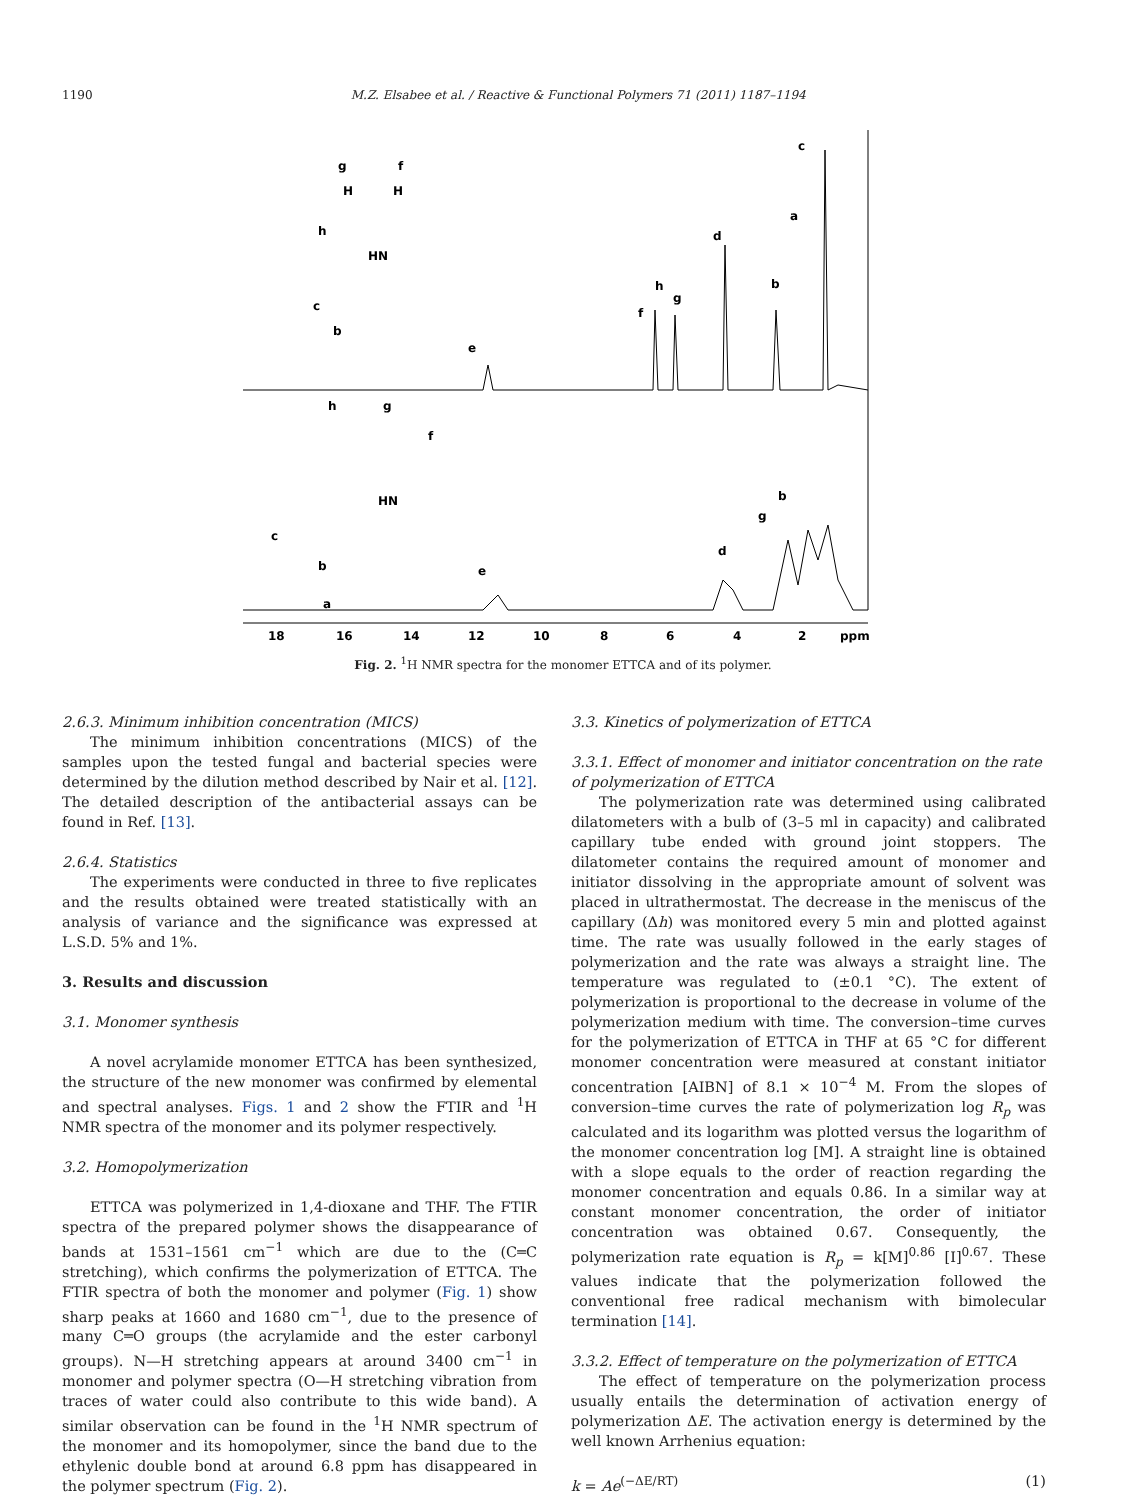1190 M.Z. Elsabee et al. / Reactive & Functional Polymers 71 (2011) 1187–1194
18
16
14
12
10
8
6
4
2
ppm
c
a
d
b
h
g
f
e
g
f
H
H
h
HN
c
b
e
d
b
g
h
g
f
HN
c
b
a
Fig. 2. <sup>1</sup>H NMR spectra for the monomer ETTCA and of its polymer.
2.6.3. Minimum inhibition concentration (MICS)
The minimum inhibition concentrations (MICS) of the samples upon the tested fungal and bacterial species were determined by the dilution method described by Nair et al. [12]. The detailed description of the antibacterial assays can be found in Ref. [13].
2.6.4. Statistics
The experiments were conducted in three to five replicates and the results obtained were treated statistically with an analysis of variance and the significance was expressed at L.S.D. 5% and 1%.
3. Results and discussion
3.1. Monomer synthesis
A novel acrylamide monomer ETTCA has been synthesized, the structure of the new monomer was confirmed by elemental and spectral analyses. Figs. 1 and 2 show the FTIR and <sup>1</sup>H NMR spectra of the monomer and its polymer respectively.
3.2. Homopolymerization
ETTCA was polymerized in 1,4-dioxane and THF. The FTIR spectra of the prepared polymer shows the disappearance of bands at 1531–1561 cm<sup>−1</sup> which are due to the (C═C stretching), which confirms the polymerization of ETTCA. The FTIR spectra of both the monomer and polymer (Fig. 1) show sharp peaks at 1660 and 1680 cm<sup>−1</sup>, due to the presence of many C═O groups (the acrylamide and the ester carbonyl groups). N—H stretching appears at around 3400 cm<sup>−1</sup> in monomer and polymer spectra (O—H stretching vibration from traces of water could also contribute to this wide band). A similar observation can be found in the <sup>1</sup>H NMR spectrum of the monomer and its homopolymer, since the band due to the ethylenic double bond at around 6.8 ppm has disappeared in the polymer spectrum (Fig. 2).
3.3. Kinetics of polymerization of ETTCA
3.3.1. Effect of monomer and initiator concentration on the rate of polymerization of ETTCA
The polymerization rate was determined using calibrated dilatometers with a bulb of (3–5 ml in capacity) and calibrated capillary tube ended with ground joint stoppers. The dilatometer contains the required amount of monomer and initiator dissolving in the appropriate amount of solvent was placed in ultrathermostat. The decrease in the meniscus of the capillary (Δh) was monitored every 5 min and plotted against time. The rate was usually followed in the early stages of polymerization and the rate was always a straight line. The temperature was regulated to (±0.1 °C). The extent of polymerization is proportional to the decrease in volume of the polymerization medium with time. The conversion–time curves for the polymerization of ETTCA in THF at 65 °C for different monomer concentration were measured at constant initiator concentration [AIBN] of 8.1 × 10<sup>−4</sup> M. From the slopes of conversion–time curves the rate of polymerization log R<sub>p</sub> was calculated and its logarithm was plotted versus the logarithm of the monomer concentration log [M]. A straight line is obtained with a slope equals to the order of reaction regarding the monomer concentration and equals 0.86. In a similar way at constant monomer concentration, the order of initiator concentration was obtained 0.67. Consequently, the polymerization rate equation is R<sub>p</sub> = k[M]<sup>0.86</sup> [I]<sup>0.67</sup>. These values indicate that the polymerization followed the conventional free radical mechanism with bimolecular termination [14].
3.3.2. Effect of temperature on the polymerization of ETTCA
The effect of temperature on the polymerization process usually entails the determination of activation energy of polymerization ΔE. The activation energy is determined by the well known Arrhenius equation:
k = Ae<sup>(−ΔE/RT)</sup> (1)